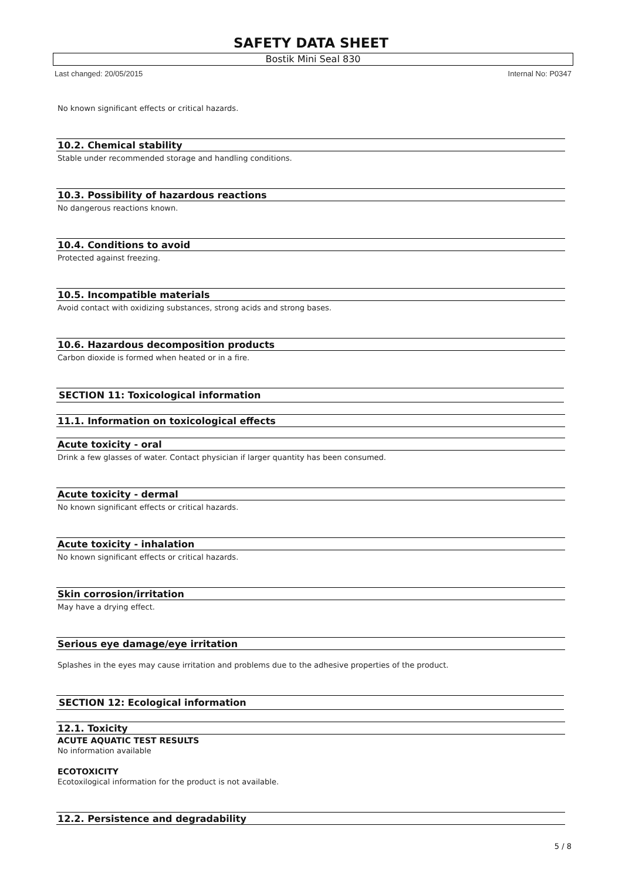SAFETY DATA SHEET
Bostik Mini Seal 830
Last changed: 20/05/2015 Internal No: P0347
No known significant effects or critical hazards.
10.2. Chemical stability
Stable under recommended storage and handling conditions.
10.3. Possibility of hazardous reactions
No dangerous reactions known.
10.4. Conditions to avoid
Protected against freezing.
10.5. Incompatible materials
Avoid contact with oxidizing substances, strong acids and strong bases.
10.6. Hazardous decomposition products
Carbon dioxide is formed when heated or in a fire.
SECTION 11: Toxicological information
11.1. Information on toxicological effects
Acute toxicity - oral
Drink a few glasses of water. Contact physician if larger quantity has been consumed.
Acute toxicity - dermal
No known significant effects or critical hazards.
Acute toxicity - inhalation
No known significant effects or critical hazards.
Skin corrosion/irritation
May have a drying effect.
Serious eye damage/eye irritation
Splashes in the eyes may cause irritation and problems due to the adhesive properties of the product.
SECTION 12: Ecological information
12.1. Toxicity
ACUTE AQUATIC TEST RESULTS
No information available
ECOTOXICITY
Ecotoxilogical information for the product is not available.
12.2. Persistence and degradability
5 / 8